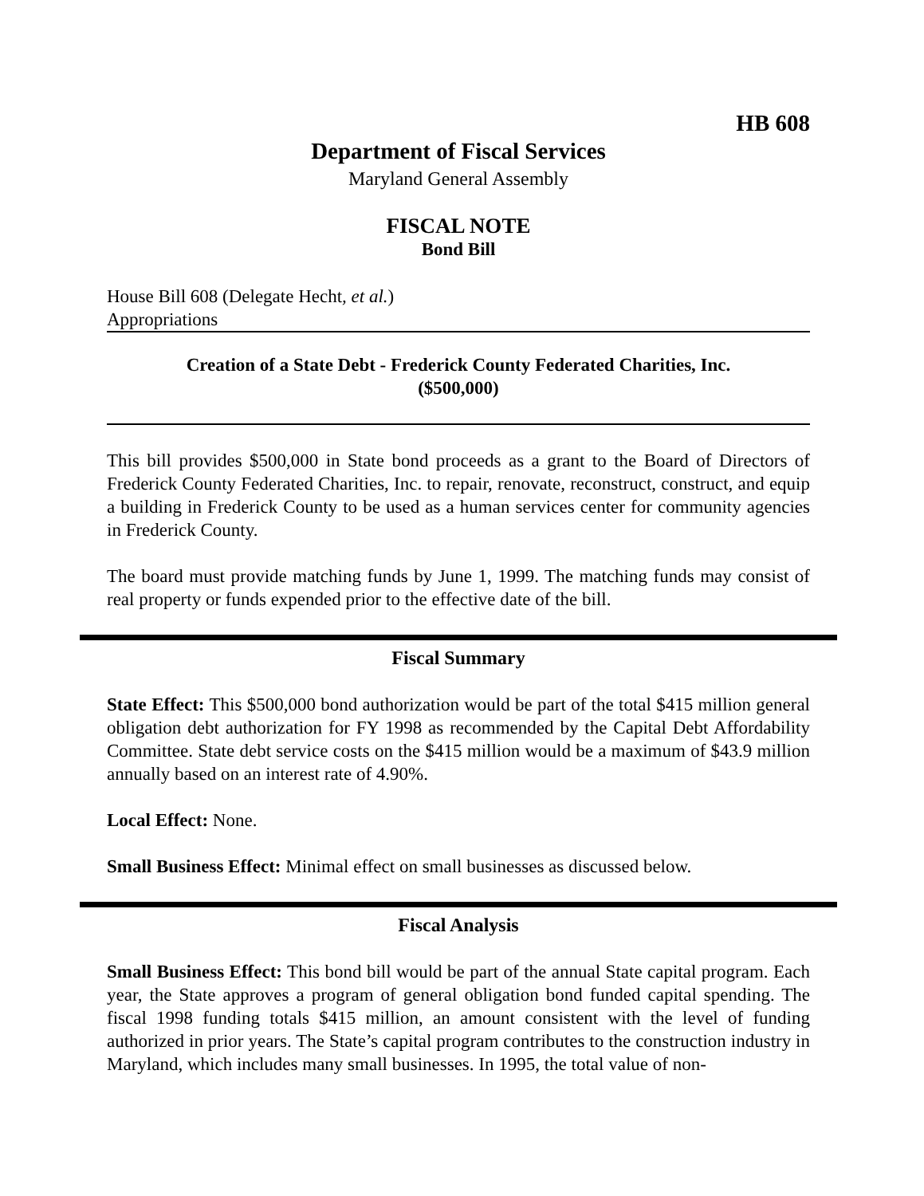HB 608
Department of Fiscal Services
Maryland General Assembly
FISCAL NOTE
Bond Bill
House Bill 608 (Delegate Hecht, et al.)
Appropriations
Creation of a State Debt - Frederick County Federated Charities, Inc.
($500,000)
This bill provides $500,000 in State bond proceeds as a grant to the Board of Directors of Frederick County Federated Charities, Inc. to repair, renovate, reconstruct, construct, and equip a building in Frederick County to be used as a human services center for community agencies in Frederick County.
The board must provide matching funds by June 1, 1999. The matching funds may consist of real property or funds expended prior to the effective date of the bill.
Fiscal Summary
State Effect: This $500,000 bond authorization would be part of the total $415 million general obligation debt authorization for FY 1998 as recommended by the Capital Debt Affordability Committee. State debt service costs on the $415 million would be a maximum of $43.9 million annually based on an interest rate of 4.90%.
Local Effect: None.
Small Business Effect: Minimal effect on small businesses as discussed below.
Fiscal Analysis
Small Business Effect: This bond bill would be part of the annual State capital program. Each year, the State approves a program of general obligation bond funded capital spending. The fiscal 1998 funding totals $415 million, an amount consistent with the level of funding authorized in prior years. The State’s capital program contributes to the construction industry in Maryland, which includes many small businesses. In 1995, the total value of non-